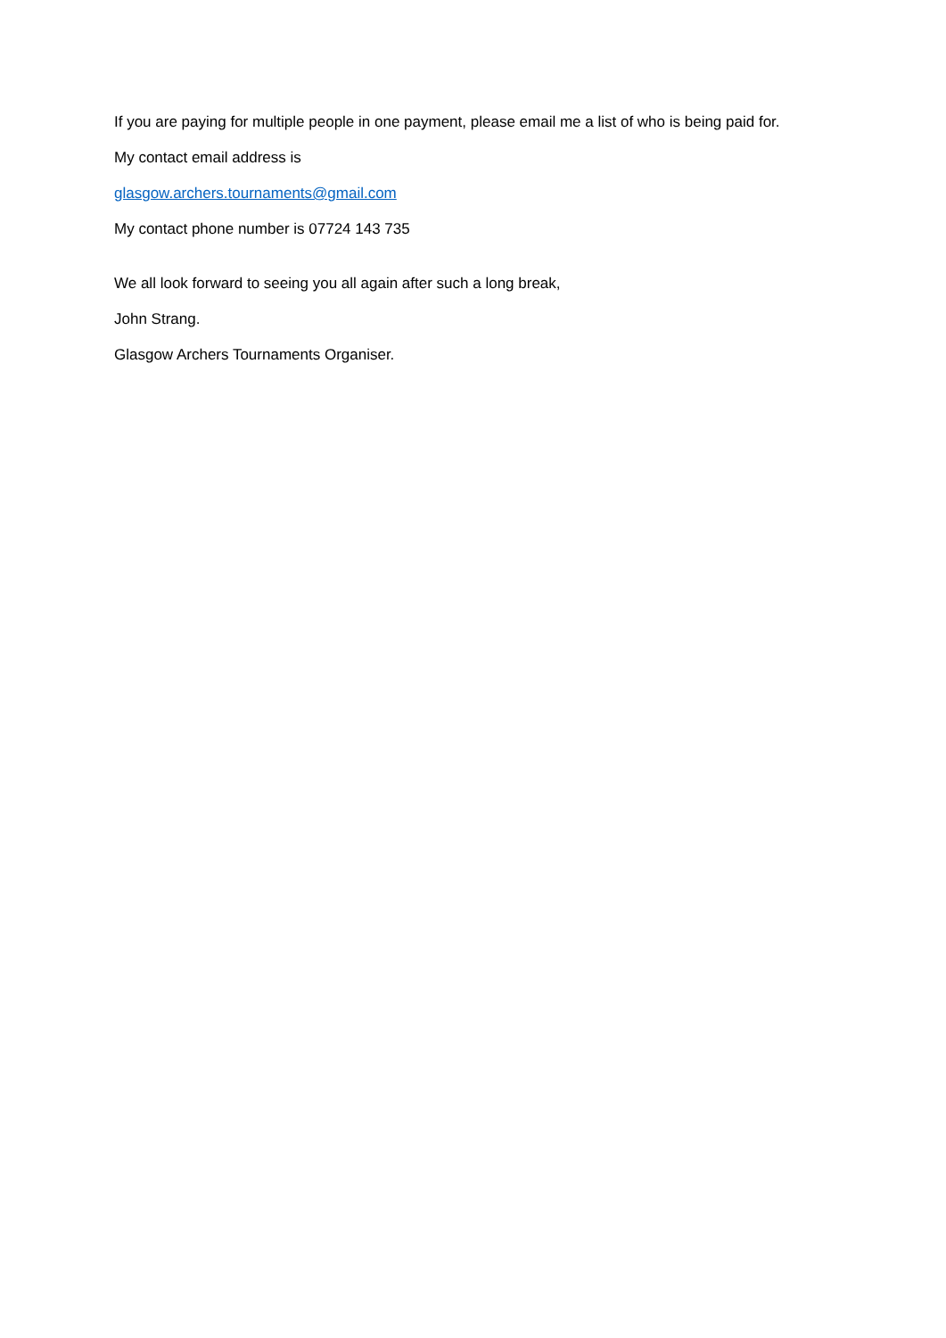If you are paying for multiple people in one payment, please email me a list of who is being paid for.
My contact email address is
glasgow.archers.tournaments@gmail.com
My contact phone number is 07724 143 735
We all look forward to seeing you all again after such a long break,
John Strang.
Glasgow Archers Tournaments Organiser.